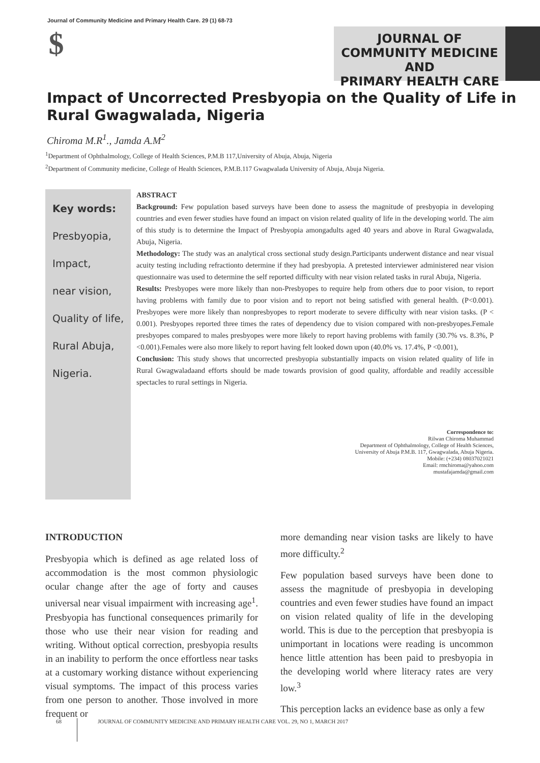Journal of Community Medicine and Primary Health Care. 29 (1) 68-73
$
JOURNAL OF
COMMUNITY MEDICINE AND
PRIMARY HEALTH CARE
Impact of Uncorrected Presbyopia on the Quality of Life in Rural Gwagwalada, Nigeria
Chiroma M.R<sup>1</sup>., Jamda A.M<sup>2</sup>
<sup>1</sup> Department of Ophthalmology, College of Health Sciences, P.M.B 117,University of Abuja, Abuja, Nigeria
<sup>2</sup> Department of Community medicine, College of Health Sciences, P.M.B.117 Gwagwalada University of Abuja, Abuja Nigeria.
Key words:
Presbyopia,
Impact,
near vision,
Quality of life,
Rural Abuja,
Nigeria.
ABSTRACT
Background: Few population based surveys have been done to assess the magnitude of presbyopia in developing countries and even fewer studies have found an impact on vision related quality of life in the developing world. The aim of this study is to determine the Impact of Presbyopia amongadults aged 40 years and above in Rural Gwagwalada, Abuja, Nigeria.
Methodology: The study was an analytical cross sectional study design.Participants underwent distance and near visual acuity testing including refractionto determine if they had presbyopia. A pretested interviewer administered near vision questionnaire was used to determine the self reported difficulty with near vision related tasks in rural Abuja, Nigeria.
Results: Presbyopes were more likely than non-Presbyopes to require help from others due to poor vision, to report having problems with family due to poor vision and to report not being satisfied with general health. (P<0.001). Presbyopes were more likely than nonpresbyopes to report moderate to severe difficulty with near vision tasks. (P < 0.001). Presbyopes reported three times the rates of dependency due to vision compared with non-presbyopes.Female presbyopes compared to males presbyopes were more likely to report having problems with family (30.7% vs. 8.3%, P <0.001).Females were also more likely to report having felt looked down upon (40.0% vs. 17.4%, P <0.001),
Conclusion: This study shows that uncorrected presbyopia substantially impacts on vision related quality of life in Rural Gwagwaladaand efforts should be made towards provision of good quality, affordable and readily accessible spectacles to rural settings in Nigeria.
Correspondence to:
Rilwan Chiroma Muhammad
Department of Ophthalmology, College of Health Sciences,
University of Abuja P.M.B. 117, Gwagwalada, Abuja Nigeria.
Mobile: (+234) 08037021021
Email: rmchiroma@yahoo.com
mustafajamda@gmail.com
INTRODUCTION
Presbyopia which is defined as age related loss of accommodation is the most common physiologic ocular change after the age of forty and causes universal near visual impairment with increasing age<sup>1</sup>. Presbyopia has functional consequences primarily for those who use their near vision for reading and writing. Without optical correction, presbyopia results in an inability to perform the once effortless near tasks at a customary working distance without experiencing visual symptoms. The impact of this process varies from one person to another. Those involved in more frequent or
more demanding near vision tasks are likely to have more difficulty.<sup>2</sup>
Few population based surveys have been done to assess the magnitude of presbyopia in developing countries and even fewer studies have found an impact on vision related quality of life in the developing world. This is due to the perception that presbyopia is unimportant in locations were reading is uncommon hence little attention has been paid to presbyopia in the developing world where literacy rates are very low.<sup>3</sup>
This perception lacks an evidence base as only a few
68 JOURNAL OF COMMUNITY MEDICINE AND PRIMARY HEALTH CARE VOL. 29, NO 1, MARCH 2017